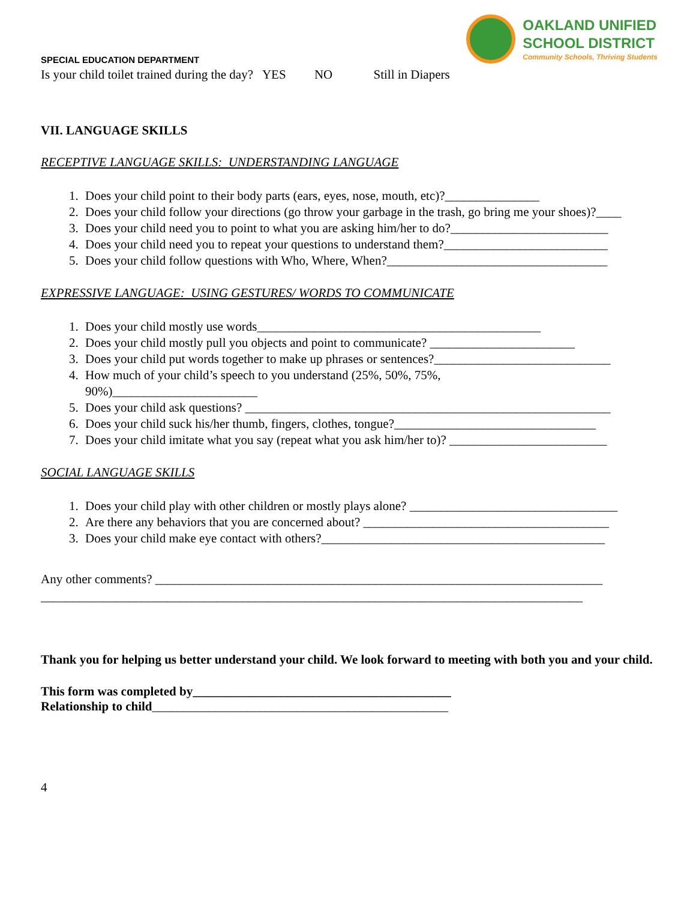SPECIAL EDUCATION DEPARTMENT
OAKLAND UNIFIED
SCHOOL DISTRICT
Community Schools, Thriving Students
Is your child toilet trained during the day? YES NO Still in Diapers
VII. LANGUAGE SKILLS
RECEPTIVE LANGUAGE SKILLS: UNDERSTANDING LANGUAGE
1. Does your child point to their body parts (ears, eyes, nose, mouth, etc)?_______________
2. Does your child follow your directions (go throw your garbage in the trash, go bring me your shoes)?____
3. Does your child need you to point to what you are asking him/her to do?_________________________
4. Does your child need you to repeat your questions to understand them?__________________________
5. Does your child follow questions with Who, Where, When?___________________________________
EXPRESSIVE LANGUAGE: USING GESTURES/ WORDS TO COMMUNICATE
1. Does your child mostly use words_____________________________________________
2. Does your child mostly pull you objects and point to communicate? _______________________
3. Does your child put words together to make up phrases or sentences?____________________________
4. How much of your child’s speech to you understand (25%, 50%, 75%,
90%)_______________________
5. Does your child ask questions? __________________________________________________________
6. Does your child suck his/her thumb, fingers, clothes, tongue?________________________________
7. Does your child imitate what you say (repeat what you ask him/her to)? _________________________
SOCIAL LANGUAGE SKILLS
1. Does your child play with other children or mostly plays alone? _________________________________
2. Are there any behaviors that you are concerned about? _______________________________________
3. Does your child make eye contact with others?_____________________________________________
Any other comments? _______________________________________________________________________
______________________________________________________________________________________
Thank you for helping us better understand your child. We look forward to meeting with both you and your child.
This form was completed by_________________________________________
Relationship to child_______________________________________________
4